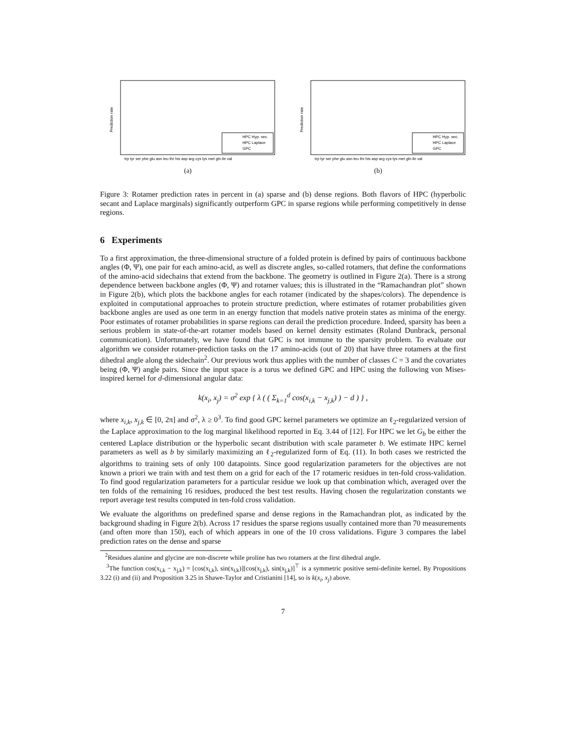Prediction rate
HPC Hyp. sec.
HPC Laplace
GPC
trp tyr ser phe glu asn leu thr his asp arg cys lys met gln ile val
(a)
Prediction rate
HPC Hyp. sec.
HPC Laplace
GPC
trp tyr ser phe glu asn leu thr his asp arg cys lys met gln ile val
(b)
Figure 3: Rotamer prediction rates in percent in (a) sparse and (b) dense regions. Both flavors of HPC (hyperbolic secant and Laplace marginals) significantly outperform GPC in sparse regions while performing competitively in dense regions.
6 Experiments
To a first approximation, the three-dimensional structure of a folded protein is defined by pairs of continuous backbone angles (Φ, Ψ), one pair for each amino-acid, as well as discrete angles, so-called rotamers, that define the conformations of the amino-acid sidechains that extend from the backbone. The geometry is outlined in Figure 2(a). There is a strong dependence between backbone angles (Φ, Ψ) and rotamer values; this is illustrated in the “Ramachandran plot” shown in Figure 2(b), which plots the backbone angles for each rotamer (indicated by the shapes/colors). The dependence is exploited in computational approaches to protein structure prediction, where estimates of rotamer probabilities given backbone angles are used as one term in an energy function that models native protein states as minima of the energy. Poor estimates of rotamer probabilities in sparse regions can derail the prediction procedure. Indeed, sparsity has been a serious problem in state-of-the-art rotamer models based on kernel density estimates (Roland Dunbrack, personal communication). Unfortunately, we have found that GPC is not immune to the sparsity problem. To evaluate our algorithm we consider rotamer-prediction tasks on the 17 amino-acids (out of 20) that have three rotamers at the first dihedral angle along the sidechain<sup>2</sup>. Our previous work thus applies with the number of classes C = 3 and the covariates being (Φ, Ψ) angle pairs. Since the input space is a torus we defined GPC and HPC using the following von Mises-inspired kernel for d-dimensional angular data:
k(x<sub>i</sub>, x<sub>j</sub>) = σ<sup>2</sup> exp { λ ( ( Σ<sub>k=1</sub><sup>d</sup> cos(x<sub>i,k</sub> − x<sub>j,k</sub>) ) − d ) } ,
where x<sub>i,k</sub>, x<sub>j,k</sub> ∈ [0, 2π] and σ<sup>2</sup>, λ ≥ 0<sup>3</sup>. To find good GPC kernel parameters we optimize an ℓ<sub>2</sub>-regularized version of the Laplace approximation to the log marginal likelihood reported in Eq. 3.44 of [12]. For HPC we let G<sub>b</sub> be either the centered Laplace distribution or the hyperbolic secant distribution with scale parameter b. We estimate HPC kernel parameters as well as b by similarly maximizing an ℓ<sub>2</sub>-regularized form of Eq. (11). In both cases we restricted the algorithms to training sets of only 100 datapoints. Since good regularization parameters for the objectives are not known a priori we train with and test them on a grid for each of the 17 rotameric residues in ten-fold cross-validation. To find good regularization parameters for a particular residue we look up that combination which, averaged over the ten folds of the remaining 16 residues, produced the best test results. Having chosen the regularization constants we report average test results computed in ten-fold cross validation.
We evaluate the algorithms on predefined sparse and dense regions in the Ramachandran plot, as indicated by the background shading in Figure 2(b). Across 17 residues the sparse regions usually contained more than 70 measurements (and often more than 150), each of which appears in one of the 10 cross validations. Figure 3 compares the label prediction rates on the dense and sparse
<sup>2</sup> Residues alanine and glycine are non-discrete while proline has two rotamers at the first dihedral angle.
<sup>3</sup> The function cos(x<sub>i,k</sub> − x<sub>j,k</sub>) = [cos(x<sub>i,k</sub>), sin(x<sub>i,k</sub>)][cos(x<sub>j,k</sub>), sin(x<sub>j,k</sub>)]<sup>⊤</sup> is a symmetric positive semi-definite kernel. By Propositions 3.22 (i) and (ii) and Proposition 3.25 in Shawe-Taylor and Cristianini [14], so is k(x<sub>i</sub>, x<sub>j</sub>) above.
7